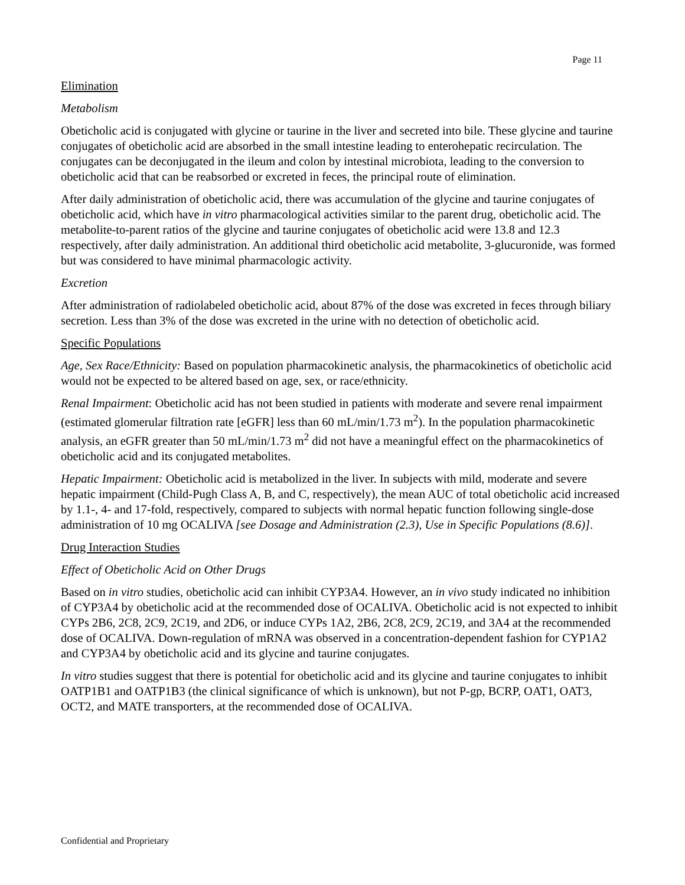Page 11
Elimination
Metabolism
Obeticholic acid is conjugated with glycine or taurine in the liver and secreted into bile. These glycine and taurine conjugates of obeticholic acid are absorbed in the small intestine leading to enterohepatic recirculation. The conjugates can be deconjugated in the ileum and colon by intestinal microbiota, leading to the conversion to obeticholic acid that can be reabsorbed or excreted in feces, the principal route of elimination.
After daily administration of obeticholic acid, there was accumulation of the glycine and taurine conjugates of obeticholic acid, which have in vitro pharmacological activities similar to the parent drug, obeticholic acid. The metabolite-to-parent ratios of the glycine and taurine conjugates of obeticholic acid were 13.8 and 12.3 respectively, after daily administration. An additional third obeticholic acid metabolite, 3-glucuronide, was formed but was considered to have minimal pharmacologic activity.
Excretion
After administration of radiolabeled obeticholic acid, about 87% of the dose was excreted in feces through biliary secretion. Less than 3% of the dose was excreted in the urine with no detection of obeticholic acid.
Specific Populations
Age, Sex Race/Ethnicity: Based on population pharmacokinetic analysis, the pharmacokinetics of obeticholic acid would not be expected to be altered based on age, sex, or race/ethnicity.
Renal Impairment: Obeticholic acid has not been studied in patients with moderate and severe renal impairment (estimated glomerular filtration rate [eGFR] less than 60 mL/min/1.73 m<sup>2</sup>). In the population pharmacokinetic analysis, an eGFR greater than 50 mL/min/1.73 m<sup>2</sup> did not have a meaningful effect on the pharmacokinetics of obeticholic acid and its conjugated metabolites.
Hepatic Impairment: Obeticholic acid is metabolized in the liver. In subjects with mild, moderate and severe hepatic impairment (Child-Pugh Class A, B, and C, respectively), the mean AUC of total obeticholic acid increased by 1.1-, 4- and 17-fold, respectively, compared to subjects with normal hepatic function following single-dose administration of 10 mg OCALIVA [see Dosage and Administration (2.3), Use in Specific Populations (8.6)].
Drug Interaction Studies
Effect of Obeticholic Acid on Other Drugs
Based on in vitro studies, obeticholic acid can inhibit CYP3A4. However, an in vivo study indicated no inhibition of CYP3A4 by obeticholic acid at the recommended dose of OCALIVA. Obeticholic acid is not expected to inhibit CYPs 2B6, 2C8, 2C9, 2C19, and 2D6, or induce CYPs 1A2, 2B6, 2C8, 2C9, 2C19, and 3A4 at the recommended dose of OCALIVA. Down-regulation of mRNA was observed in a concentration-dependent fashion for CYP1A2 and CYP3A4 by obeticholic acid and its glycine and taurine conjugates.
In vitro studies suggest that there is potential for obeticholic acid and its glycine and taurine conjugates to inhibit OATP1B1 and OATP1B3 (the clinical significance of which is unknown), but not P-gp, BCRP, OAT1, OAT3, OCT2, and MATE transporters, at the recommended dose of OCALIVA.
Confidential and Proprietary